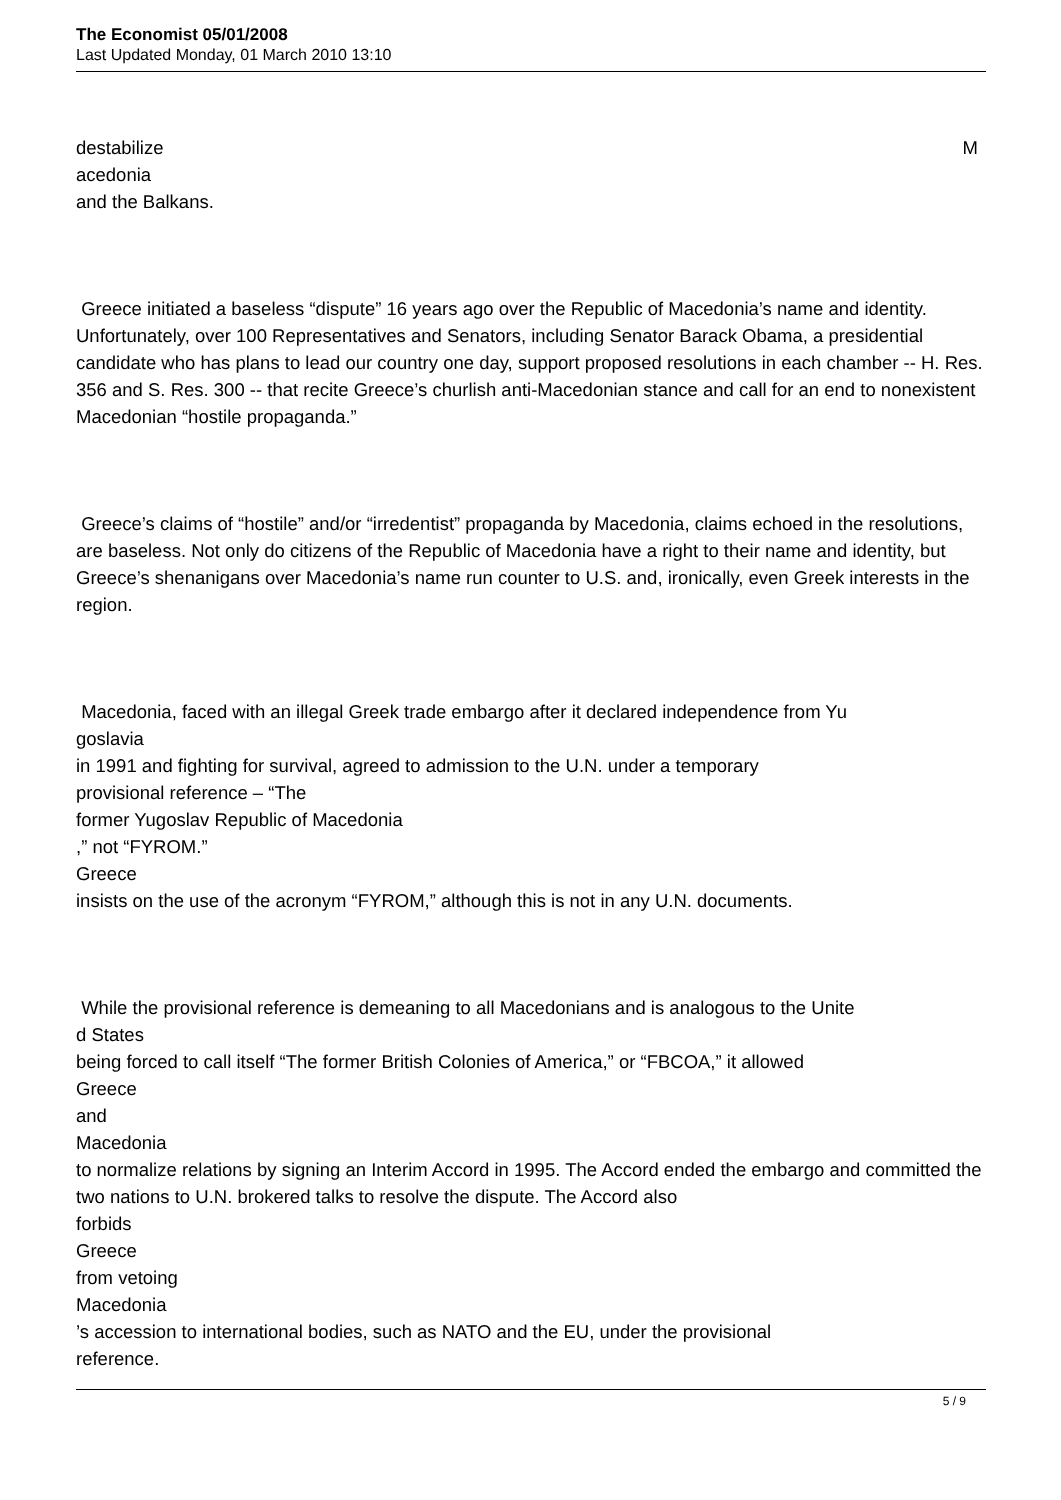The Economist 05/01/2008
Last Updated Monday, 01 March 2010 13:10
destabilize M
acedonia
and the Balkans.
Greece initiated a baseless “dispute” 16 years ago over the Republic of Macedonia’s name and identity. Unfortunately, over 100 Representatives and Senators, including Senator Barack Obama, a presidential candidate who has plans to lead our country one day, support proposed resolutions in each chamber -- H. Res. 356 and S. Res. 300 -- that recite Greece’s churlish anti-Macedonian stance and call for an end to nonexistent Macedonian “hostile propaganda.”
Greece’s claims of “hostile” and/or “irredentist” propaganda by Macedonia, claims echoed in the resolutions, are baseless. Not only do citizens of the Republic of Macedonia have a right to their name and identity, but Greece’s shenanigans over Macedonia’s name run counter to U.S. and, ironically, even Greek interests in the region.
Macedonia, faced with an illegal Greek trade embargo after it declared independence from Yu
goslavia
in 1991 and fighting for survival, agreed to admission to the U.N. under a temporary
provisional reference – “The
former Yugoslav Republic of Macedonia
,” not “FYROM.”
Greece
insists on the use of the acronym “FYROM,” although this is not in any U.N. documents.
While the provisional reference is demeaning to all Macedonians and is analogous to the Unite
d States
being forced to call itself “The former British Colonies of America,” or “FBCOA,” it allowed
Greece
and
Macedonia
to normalize relations by signing an Interim Accord in 1995. The Accord ended the embargo and committed the two nations to U.N. brokered talks to resolve the dispute. The Accord also
forbids
Greece
from vetoing
Macedonia
’s accession to international bodies, such as NATO and the EU, under the provisional
reference.
5 / 9